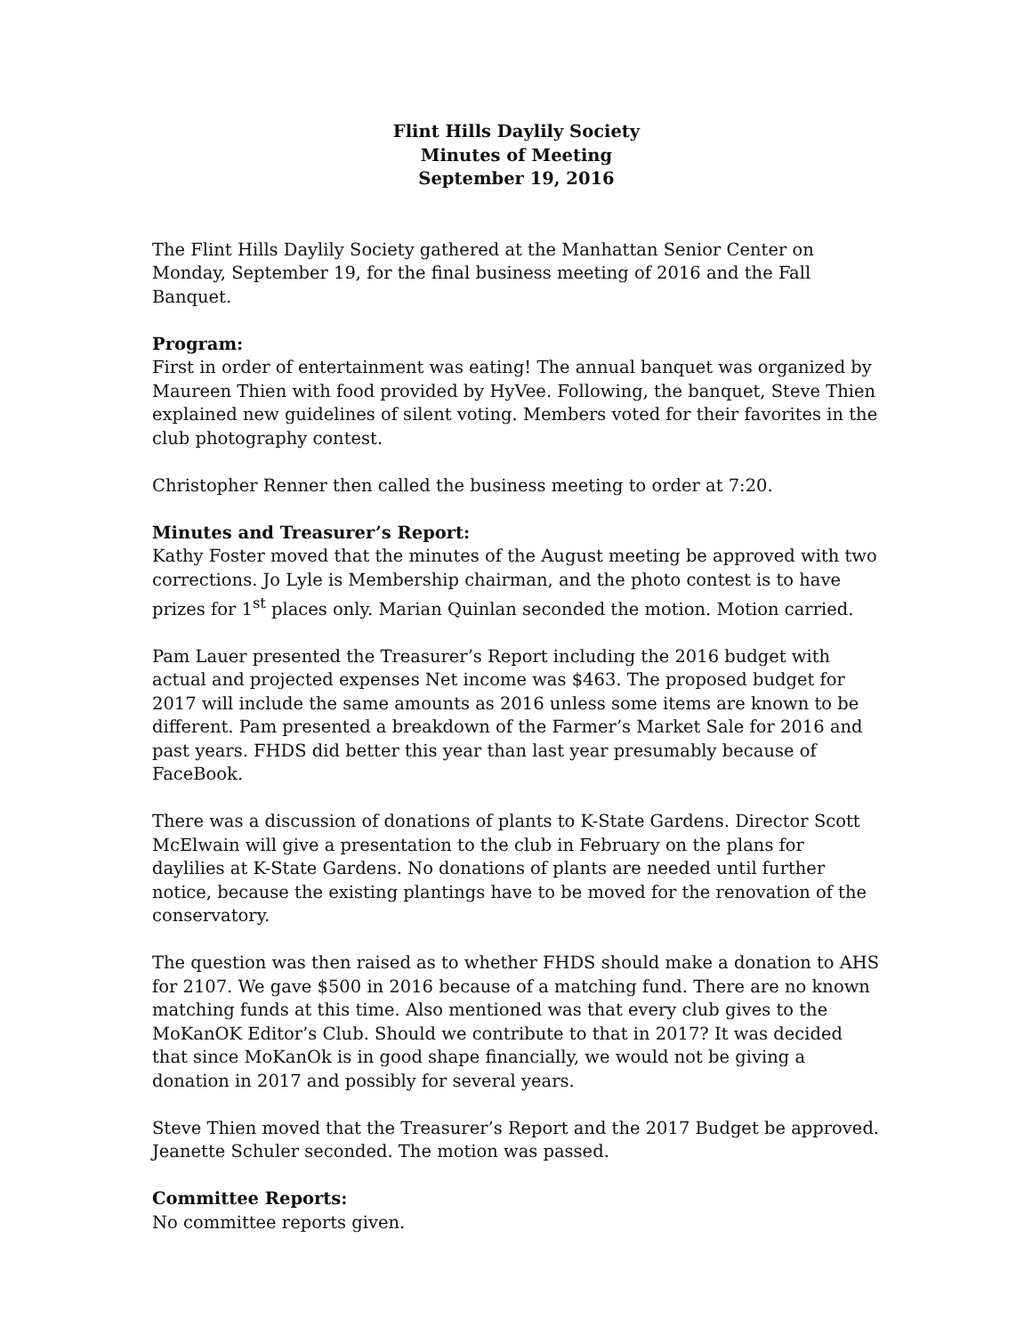Flint Hills Daylily Society
Minutes of Meeting
September 19, 2016
The Flint Hills Daylily Society gathered at the Manhattan Senior Center on Monday, September 19, for the final business meeting of 2016 and the Fall Banquet.
Program:
First in order of entertainment was eating! The annual banquet was organized by Maureen Thien with food provided by HyVee. Following, the banquet, Steve Thien explained new guidelines of silent voting. Members voted for their favorites in the club photography contest.
Christopher Renner then called the business meeting to order at 7:20.
Minutes and Treasurer’s Report:
Kathy Foster moved that the minutes of the August meeting be approved with two corrections. Jo Lyle is Membership chairman, and the photo contest is to have prizes for 1<sup>st</sup> places only. Marian Quinlan seconded the motion. Motion carried.
Pam Lauer presented the Treasurer’s Report including the 2016 budget with actual and projected expenses Net income was $463. The proposed budget for 2017 will include the same amounts as 2016 unless some items are known to be different. Pam presented a breakdown of the Farmer’s Market Sale for 2016 and past years. FHDS did better this year than last year presumably because of FaceBook.
There was a discussion of donations of plants to K-State Gardens. Director Scott McElwain will give a presentation to the club in February on the plans for daylilies at K-State Gardens. No donations of plants are needed until further notice, because the existing plantings have to be moved for the renovation of the conservatory.
The question was then raised as to whether FHDS should make a donation to AHS for 2107. We gave $500 in 2016 because of a matching fund. There are no known matching funds at this time. Also mentioned was that every club gives to the MoKanOK Editor’s Club. Should we contribute to that in 2017? It was decided that since MoKanOk is in good shape financially, we would not be giving a donation in 2017 and possibly for several years.
Steve Thien moved that the Treasurer’s Report and the 2017 Budget be approved. Jeanette Schuler seconded. The motion was passed.
Committee Reports:
No committee reports given.